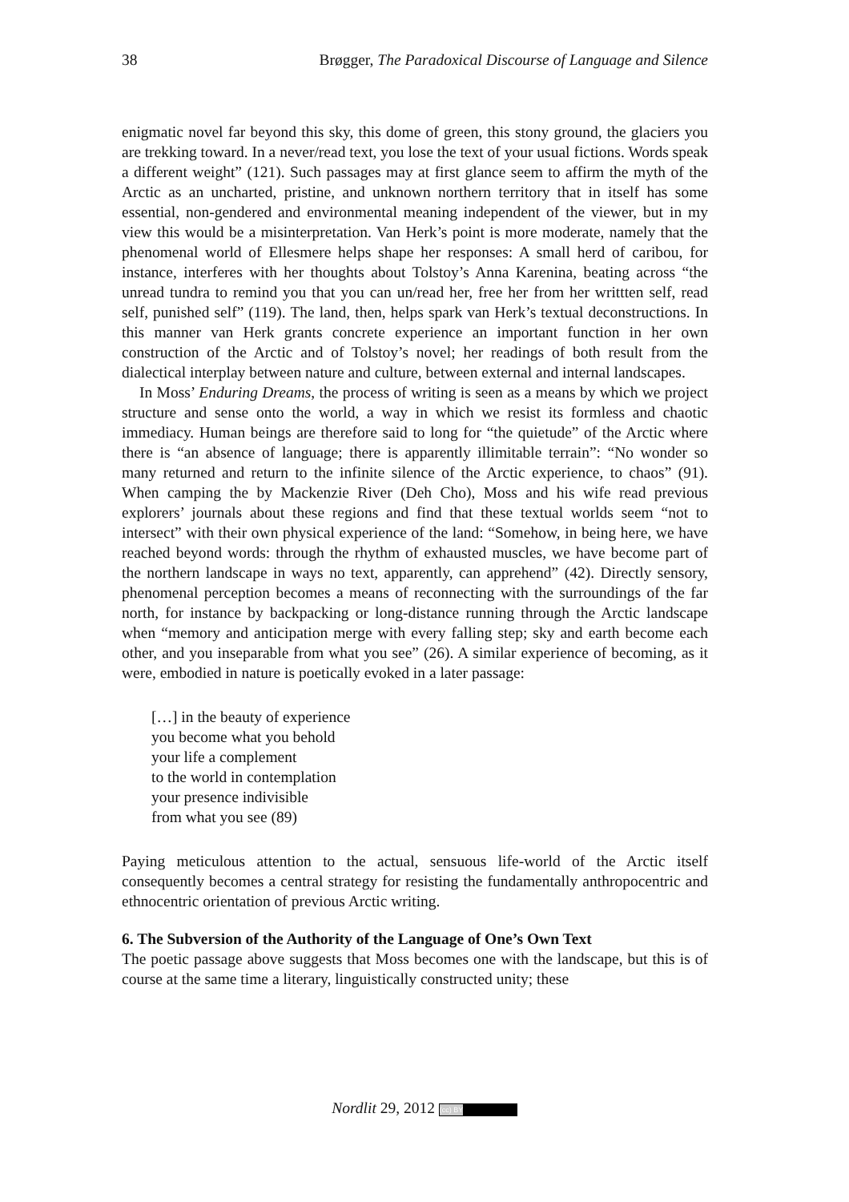38 Brøgger, The Paradoxical Discourse of Language and Silence
enigmatic novel far beyond this sky, this dome of green, this stony ground, the glaciers you are trekking toward. In a never/read text, you lose the text of your usual fictions. Words speak a different weight” (121). Such passages may at first glance seem to affirm the myth of the Arctic as an uncharted, pristine, and unknown northern territory that in itself has some essential, non-gendered and environmental meaning independent of the viewer, but in my view this would be a misinterpretation. Van Herk’s point is more moderate, namely that the phenomenal world of Ellesmere helps shape her responses: A small herd of caribou, for instance, interferes with her thoughts about Tolstoy’s Anna Karenina, beating across “the unread tundra to remind you that you can un/read her, free her from her writtten self, read self, punished self” (119). The land, then, helps spark van Herk’s textual deconstructions. In this manner van Herk grants concrete experience an important function in her own construction of the Arctic and of Tolstoy’s novel; her readings of both result from the dialectical interplay between nature and culture, between external and internal landscapes.
In Moss’ Enduring Dreams, the process of writing is seen as a means by which we project structure and sense onto the world, a way in which we resist its formless and chaotic immediacy. Human beings are therefore said to long for “the quietude” of the Arctic where there is “an absence of language; there is apparently illimitable terrain”: “No wonder so many returned and return to the infinite silence of the Arctic experience, to chaos” (91). When camping the by Mackenzie River (Deh Cho), Moss and his wife read previous explorers’ journals about these regions and find that these textual worlds seem “not to intersect” with their own physical experience of the land: “Somehow, in being here, we have reached beyond words: through the rhythm of exhausted muscles, we have become part of the northern landscape in ways no text, apparently, can apprehend” (42). Directly sensory, phenomenal perception becomes a means of reconnecting with the surroundings of the far north, for instance by backpacking or long-distance running through the Arctic landscape when “memory and anticipation merge with every falling step; sky and earth become each other, and you inseparable from what you see” (26). A similar experience of becoming, as it were, embodied in nature is poetically evoked in a later passage:
[…] in the beauty of experience
you become what you behold
your life a complement
to the world in contemplation
your presence indivisible
from what you see (89)
Paying meticulous attention to the actual, sensuous life-world of the Arctic itself consequently becomes a central strategy for resisting the fundamentally anthropocentric and ethnocentric orientation of previous Arctic writing.
6. The Subversion of the Authority of the Language of One’s Own Text
The poetic passage above suggests that Moss becomes one with the landscape, but this is of course at the same time a literary, linguistically constructed unity; these
Nordlit 29, 2012 (cc) BY